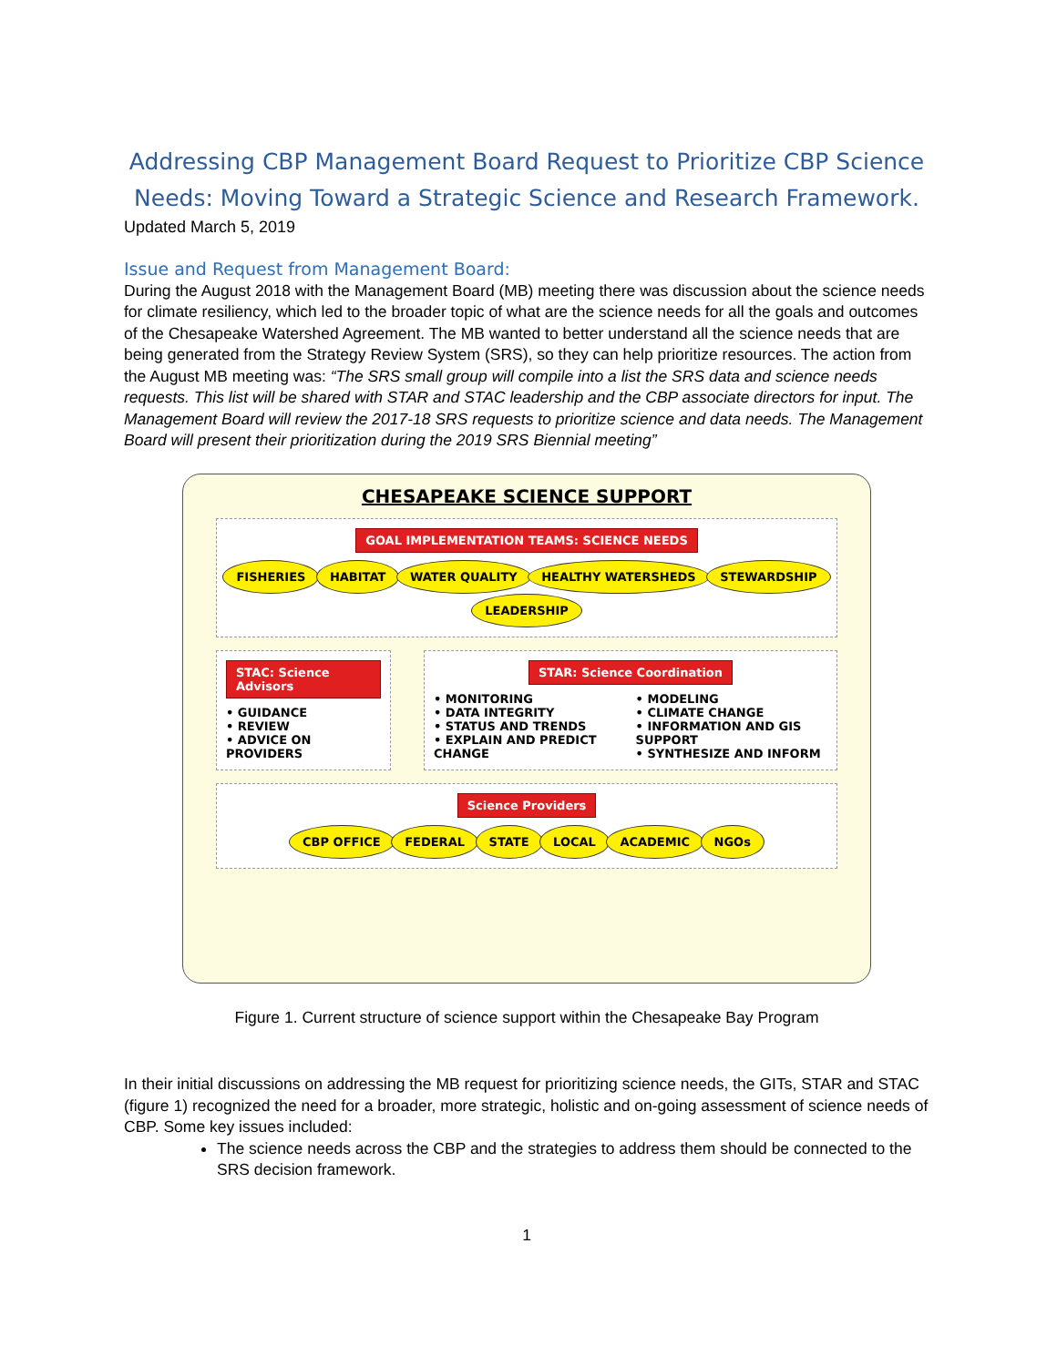Addressing CBP Management Board Request to Prioritize CBP Science Needs: Moving Toward a Strategic Science and Research Framework.
Updated March 5, 2019
Issue and Request from Management Board:
During the August 2018 with the Management Board (MB) meeting there was discussion about the science needs for climate resiliency, which led to the broader topic of what are the science needs for all the goals and outcomes of the Chesapeake Watershed Agreement. The MB wanted to better understand all the science needs that are being generated from the Strategy Review System (SRS), so they can help prioritize resources. The action from the August MB meeting was: “The SRS small group will compile into a list the SRS data and science needs requests. This list will be shared with STAR and STAC leadership and the CBP associate directors for input. The Management Board will review the 2017-18 SRS requests to prioritize science and data needs. The Management Board will present their prioritization during the 2019 SRS Biennial meeting”
CHESAPEAKE SCIENCE SUPPORT
GOAL IMPLEMENTATION TEAMS: SCIENCE NEEDS
FISHERIES HABITAT WATER QUALITY HEALTHY WATERSHEDS STEWARDSHIP LEADERSHIP
STAC: Science Advisors
• GUIDANCE
• REVIEW
• ADVICE ON PROVIDERS
STAR: Science Coordination
• MONITORING
• DATA INTEGRITY
• STATUS AND TRENDS
• EXPLAIN AND PREDICT CHANGE
• MODELING
• CLIMATE CHANGE
• INFORMATION AND GIS SUPPORT
• SYNTHESIZE AND INFORM
Science Providers
CBP OFFICE FEDERAL STATE LOCAL ACADEMIC NGOs
Figure 1. Current structure of science support within the Chesapeake Bay Program
In their initial discussions on addressing the MB request for prioritizing science needs, the GITs, STAR and STAC (figure 1) recognized the need for a broader, more strategic, holistic and on-going assessment of science needs of CBP. Some key issues included:
The science needs across the CBP and the strategies to address them should be connected to the SRS decision framework.
1